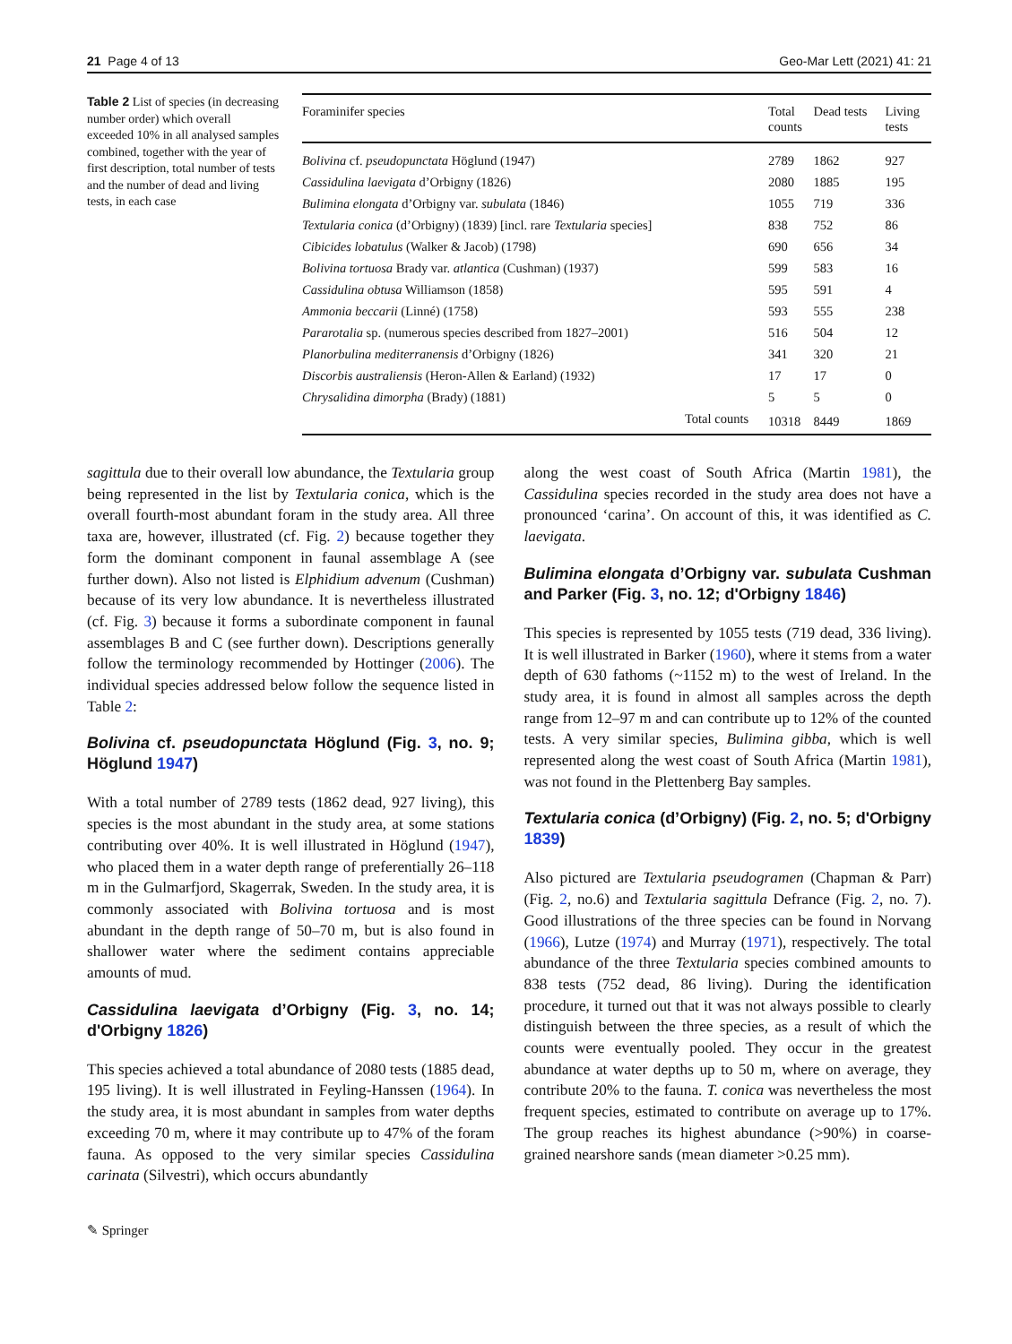21 Page 4 of 13 Geo-Mar Lett (2021) 41: 21
Table 2 List of species (in decreasing number order) which overall exceeded 10% in all analysed samples combined, together with the year of first description, total number of tests and the number of dead and living tests, in each case
| Foraminifer species | Total counts | Dead tests | Living tests |
| --- | --- | --- | --- |
| Bolivina cf. pseudopunctata Höglund (1947) | 2789 | 1862 | 927 |
| Cassidulina laevigata d’Orbigny (1826) | 2080 | 1885 | 195 |
| Bulimina elongata d’Orbigny var. subulata (1846) | 1055 | 719 | 336 |
| Textularia conica (d’Orbigny) (1839) [incl. rare Textularia species] | 838 | 752 | 86 |
| Cibicides lobatulus (Walker & Jacob) (1798) | 690 | 656 | 34 |
| Bolivina tortuosa Brady var. atlantica (Cushman) (1937) | 599 | 583 | 16 |
| Cassidulina obtusa Williamson (1858) | 595 | 591 | 4 |
| Ammonia beccarii (Linné) (1758) | 593 | 555 | 238 |
| Pararotalia sp. (numerous species described from 1827–2001) | 516 | 504 | 12 |
| Planorbulina mediterranensis d’Orbigny (1826) | 341 | 320 | 21 |
| Discorbis australiensis (Heron-Allen & Earland) (1932) | 17 | 17 | 0 |
| Chrysalidina dimorpha (Brady) (1881) | 5 | 5 | 0 |
| Total counts | 10318 | 8449 | 1869 |
sagittula due to their overall low abundance, the Textularia group being represented in the list by Textularia conica, which is the overall fourth-most abundant foram in the study area. All three taxa are, however, illustrated (cf. Fig. 2) because together they form the dominant component in faunal assemblage A (see further down). Also not listed is Elphidium advenum (Cushman) because of its very low abundance. It is nevertheless illustrated (cf. Fig. 3) because it forms a subordinate component in faunal assemblages B and C (see further down). Descriptions generally follow the terminology recommended by Hottinger (2006). The individual species addressed below follow the sequence listed in Table 2:
Bolivina cf. pseudopunctata Höglund (Fig. 3, no. 9; Höglund 1947)
With a total number of 2789 tests (1862 dead, 927 living), this species is the most abundant in the study area, at some stations contributing over 40%. It is well illustrated in Höglund (1947), who placed them in a water depth range of preferentially 26–118 m in the Gulmarfjord, Skagerrak, Sweden. In the study area, it is commonly associated with Bolivina tortuosa and is most abundant in the depth range of 50–70 m, but is also found in shallower water where the sediment contains appreciable amounts of mud.
Cassidulina laevigata d’Orbigny (Fig. 3, no. 14; d'Orbigny 1826)
This species achieved a total abundance of 2080 tests (1885 dead, 195 living). It is well illustrated in Feyling-Hanssen (1964). In the study area, it is most abundant in samples from water depths exceeding 70 m, where it may contribute up to 47% of the foram fauna. As opposed to the very similar species Cassidulina carinata (Silvestri), which occurs abundantly
along the west coast of South Africa (Martin 1981), the Cassidulina species recorded in the study area does not have a pronounced ‘carina’. On account of this, it was identified as C. laevigata.
Bulimina elongata d’Orbigny var. subulata Cushman and Parker (Fig. 3, no. 12; d'Orbigny 1846)
This species is represented by 1055 tests (719 dead, 336 living). It is well illustrated in Barker (1960), where it stems from a water depth of 630 fathoms (~1152 m) to the west of Ireland. In the study area, it is found in almost all samples across the depth range from 12–97 m and can contribute up to 12% of the counted tests. A very similar species, Bulimina gibba, which is well represented along the west coast of South Africa (Martin 1981), was not found in the Plettenberg Bay samples.
Textularia conica (d’Orbigny) (Fig. 2, no. 5; d'Orbigny 1839)
Also pictured are Textularia pseudogramen (Chapman & Parr) (Fig. 2, no.6) and Textularia sagittula Defrance (Fig. 2, no. 7). Good illustrations of the three species can be found in Norvang (1966), Lutze (1974) and Murray (1971), respectively. The total abundance of the three Textularia species combined amounts to 838 tests (752 dead, 86 living). During the identification procedure, it turned out that it was not always possible to clearly distinguish between the three species, as a result of which the counts were eventually pooled. They occur in the greatest abundance at water depths up to 50 m, where on average, they contribute 20% to the fauna. T. conica was nevertheless the most frequent species, estimated to contribute on average up to 17%. The group reaches its highest abundance (>90%) in coarse-grained nearshore sands (mean diameter >0.25 mm).
✎ Springer